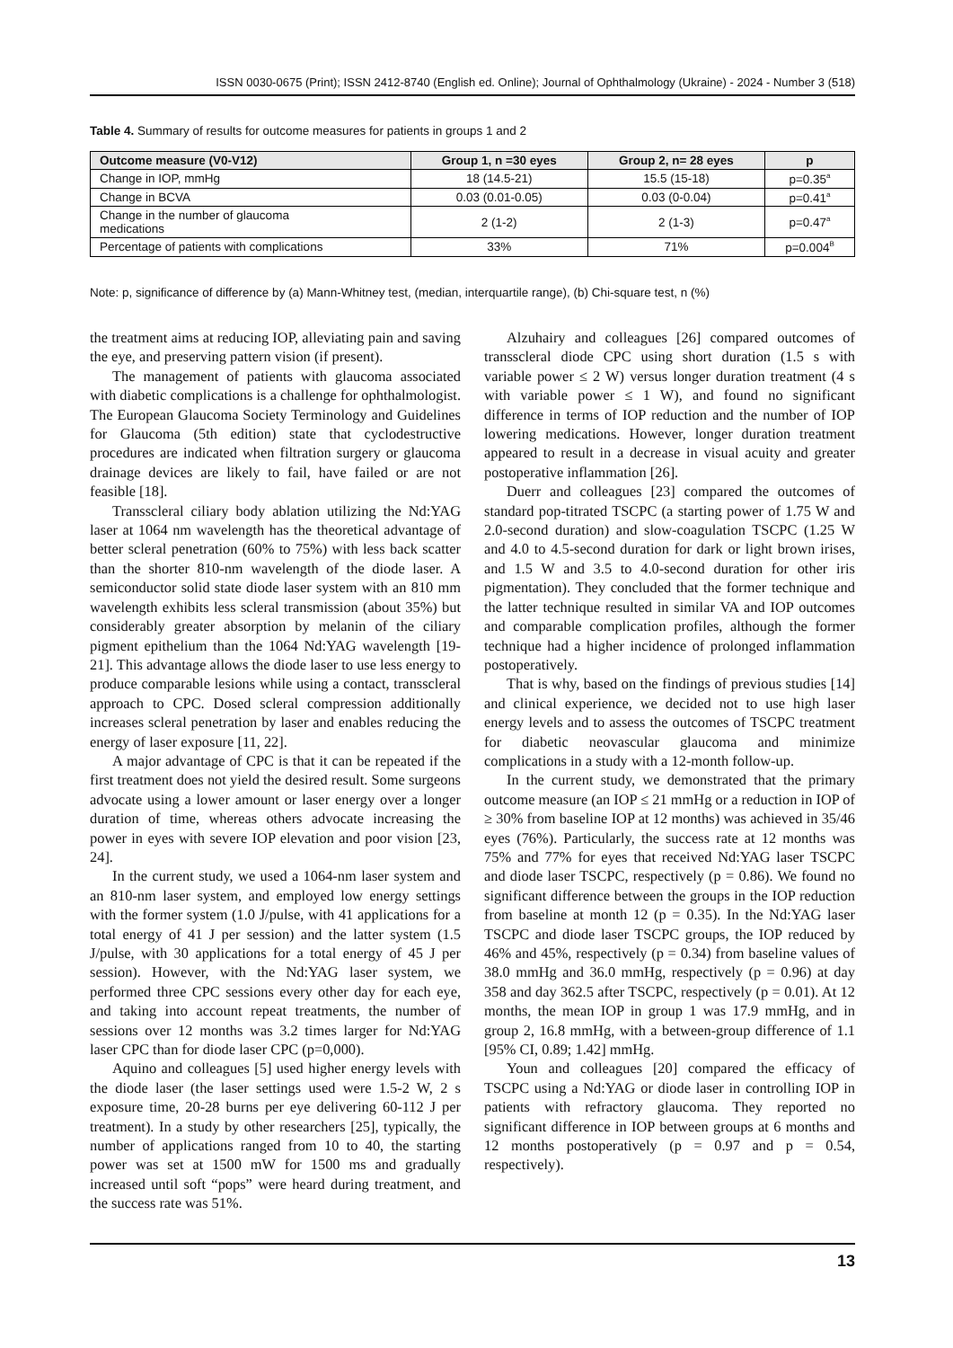ISSN 0030-0675 (Print); ISSN 2412-8740 (English ed. Online); Journal of Ophthalmology (Ukraine) - 2024 - Number 3 (518)
Table 4. Summary of results for outcome measures for patients in groups 1 and 2
| Outcome measure (V0-V12) | Group 1, n =30 eyes | Group 2, n= 28 eyes | p |
| --- | --- | --- | --- |
| Change in IOP, mmHg | 18 (14.5-21) | 15.5 (15-18) | p=0.35<sup>a</sup> |
| Change in BCVA | 0.03 (0.01-0.05) | 0.03 (0-0.04) | p=0.41<sup>a</sup> |
| Change in the number of glaucoma medications | 2 (1-2) | 2 (1-3) | p=0.47<sup>a</sup> |
| Percentage of patients with complications | 33% | 71% | p=0.004<sup>B</sup> |
Note: p, significance of difference by (a) Mann-Whitney test, (median, interquartile range), (b) Chi-square test, n (%)
the treatment aims at reducing IOP, alleviating pain and saving the eye, and preserving pattern vision (if present).
The management of patients with glaucoma associated with diabetic complications is a challenge for ophthalmologist. The European Glaucoma Society Terminology and Guidelines for Glaucoma (5th edition) state that cyclodestructive procedures are indicated when filtration surgery or glaucoma drainage devices are likely to fail, have failed or are not feasible [18].
Transscleral ciliary body ablation utilizing the Nd:YAG laser at 1064 nm wavelength has the theoretical advantage of better scleral penetration (60% to 75%) with less back scatter than the shorter 810-nm wavelength of the diode laser. A semiconductor solid state diode laser system with an 810 mm wavelength exhibits less scleral transmission (about 35%) but considerably greater absorption by melanin of the ciliary pigment epithelium than the 1064 Nd:YAG wavelength [19-21]. This advantage allows the diode laser to use less energy to produce comparable lesions while using a contact, transscleral approach to CPC. Dosed scleral compression additionally increases scleral penetration by laser and enables reducing the energy of laser exposure [11, 22].
A major advantage of CPC is that it can be repeated if the first treatment does not yield the desired result. Some surgeons advocate using a lower amount or laser energy over a longer duration of time, whereas others advocate increasing the power in eyes with severe IOP elevation and poor vision [23, 24].
In the current study, we used a 1064-nm laser system and an 810-nm laser system, and employed low energy settings with the former system (1.0 J/pulse, with 41 applications for a total energy of 41 J per session) and the latter system (1.5 J/pulse, with 30 applications for a total energy of 45 J per session). However, with the Nd:YAG laser system, we performed three CPC sessions every other day for each eye, and taking into account repeat treatments, the number of sessions over 12 months was 3.2 times larger for Nd:YAG laser CPC than for diode laser CPC (p=0,000).
Aquino and colleagues [5] used higher energy levels with the diode laser (the laser settings used were 1.5-2 W, 2 s exposure time, 20-28 burns per eye delivering 60-112 J per treatment). In a study by other researchers [25], typically, the number of applications ranged from 10 to 40, the starting power was set at 1500 mW for 1500 ms and gradually increased until soft “pops” were heard during treatment, and the success rate was 51%.
Alzuhairy and colleagues [26] compared outcomes of transscleral diode CPC using short duration (1.5 s with variable power ≤ 2 W) versus longer duration treatment (4 s with variable power ≤ 1 W), and found no significant difference in terms of IOP reduction and the number of IOP lowering medications. However, longer duration treatment appeared to result in a decrease in visual acuity and greater postoperative inflammation [26].
Duerr and colleagues [23] compared the outcomes of standard pop-titrated TSCPC (a starting power of 1.75 W and 2.0-second duration) and slow-coagulation TSCPC (1.25 W and 4.0 to 4.5-second duration for dark or light brown irises, and 1.5 W and 3.5 to 4.0-second duration for other iris pigmentation). They concluded that the former technique and the latter technique resulted in similar VA and IOP outcomes and comparable complication profiles, although the former technique had a higher incidence of prolonged inflammation postoperatively.
That is why, based on the findings of previous studies [14] and clinical experience, we decided not to use high laser energy levels and to assess the outcomes of TSCPC treatment for diabetic neovascular glaucoma and minimize complications in a study with a 12-month follow-up.
In the current study, we demonstrated that the primary outcome measure (an IOP ≤ 21 mmHg or a reduction in IOP of ≥ 30% from baseline IOP at 12 months) was achieved in 35/46 eyes (76%). Particularly, the success rate at 12 months was 75% and 77% for eyes that received Nd:YAG laser TSCPC and diode laser TSCPC, respectively (p = 0.86). We found no significant difference between the groups in the IOP reduction from baseline at month 12 (p = 0.35). In the Nd:YAG laser TSCPC and diode laser TSCPC groups, the IOP reduced by 46% and 45%, respectively (p = 0.34) from baseline values of 38.0 mmHg and 36.0 mmHg, respectively (p = 0.96) at day 358 and day 362.5 after TSCPC, respectively (p = 0.01). At 12 months, the mean IOP in group 1 was 17.9 mmHg, and in group 2, 16.8 mmHg, with a between-group difference of 1.1 [95% CI, 0.89; 1.42] mmHg.
Youn and colleagues [20] compared the efficacy of TSCPC using a Nd:YAG or diode laser in controlling IOP in patients with refractory glaucoma. They reported no significant difference in IOP between groups at 6 months and 12 months postoperatively (p = 0.97 and p = 0.54, respectively).
13